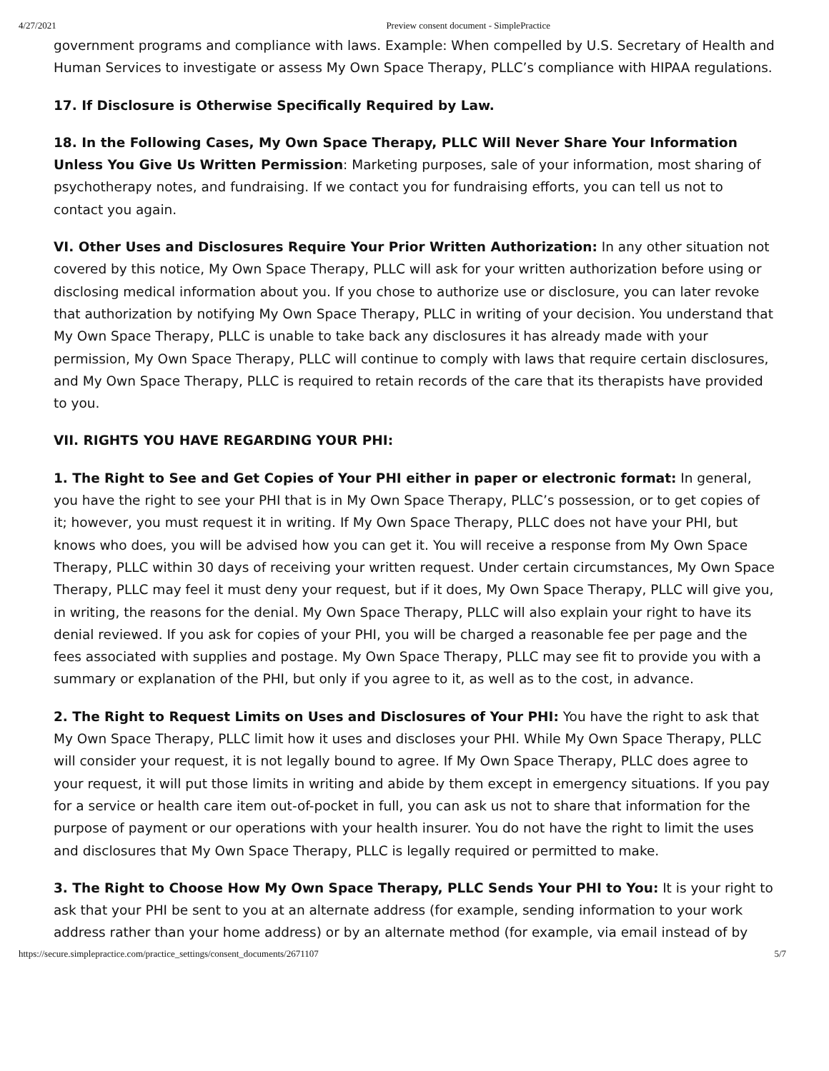4/27/2021 Preview consent document - SimplePractice
government programs and compliance with laws. Example: When compelled by U.S. Secretary of Health and Human Services to investigate or assess My Own Space Therapy, PLLC’s compliance with HIPAA regulations.
17. If Disclosure is Otherwise Specifically Required by Law.
18. In the Following Cases, My Own Space Therapy, PLLC Will Never Share Your Information Unless You Give Us Written Permission: Marketing purposes, sale of your information, most sharing of psychotherapy notes, and fundraising. If we contact you for fundraising efforts, you can tell us not to contact you again.
VI. Other Uses and Disclosures Require Your Prior Written Authorization: In any other situation not covered by this notice, My Own Space Therapy, PLLC will ask for your written authorization before using or disclosing medical information about you. If you chose to authorize use or disclosure, you can later revoke that authorization by notifying My Own Space Therapy, PLLC in writing of your decision. You understand that My Own Space Therapy, PLLC is unable to take back any disclosures it has already made with your permission, My Own Space Therapy, PLLC will continue to comply with laws that require certain disclosures, and My Own Space Therapy, PLLC is required to retain records of the care that its therapists have provided to you.
VII. RIGHTS YOU HAVE REGARDING YOUR PHI:
1. The Right to See and Get Copies of Your PHI either in paper or electronic format: In general, you have the right to see your PHI that is in My Own Space Therapy, PLLC’s possession, or to get copies of it; however, you must request it in writing. If My Own Space Therapy, PLLC does not have your PHI, but knows who does, you will be advised how you can get it. You will receive a response from My Own Space Therapy, PLLC within 30 days of receiving your written request. Under certain circumstances, My Own Space Therapy, PLLC may feel it must deny your request, but if it does, My Own Space Therapy, PLLC will give you, in writing, the reasons for the denial. My Own Space Therapy, PLLC will also explain your right to have its denial reviewed. If you ask for copies of your PHI, you will be charged a reasonable fee per page and the fees associated with supplies and postage. My Own Space Therapy, PLLC may see fit to provide you with a summary or explanation of the PHI, but only if you agree to it, as well as to the cost, in advance.
2. The Right to Request Limits on Uses and Disclosures of Your PHI: You have the right to ask that My Own Space Therapy, PLLC limit how it uses and discloses your PHI. While My Own Space Therapy, PLLC will consider your request, it is not legally bound to agree. If My Own Space Therapy, PLLC does agree to your request, it will put those limits in writing and abide by them except in emergency situations. If you pay for a service or health care item out-of-pocket in full, you can ask us not to share that information for the purpose of payment or our operations with your health insurer. You do not have the right to limit the uses and disclosures that My Own Space Therapy, PLLC is legally required or permitted to make.
3. The Right to Choose How My Own Space Therapy, PLLC Sends Your PHI to You: It is your right to ask that your PHI be sent to you at an alternate address (for example, sending information to your work address rather than your home address) or by an alternate method (for example, via email instead of by
https://secure.simplepractice.com/practice_settings/consent_documents/2671107 5/7